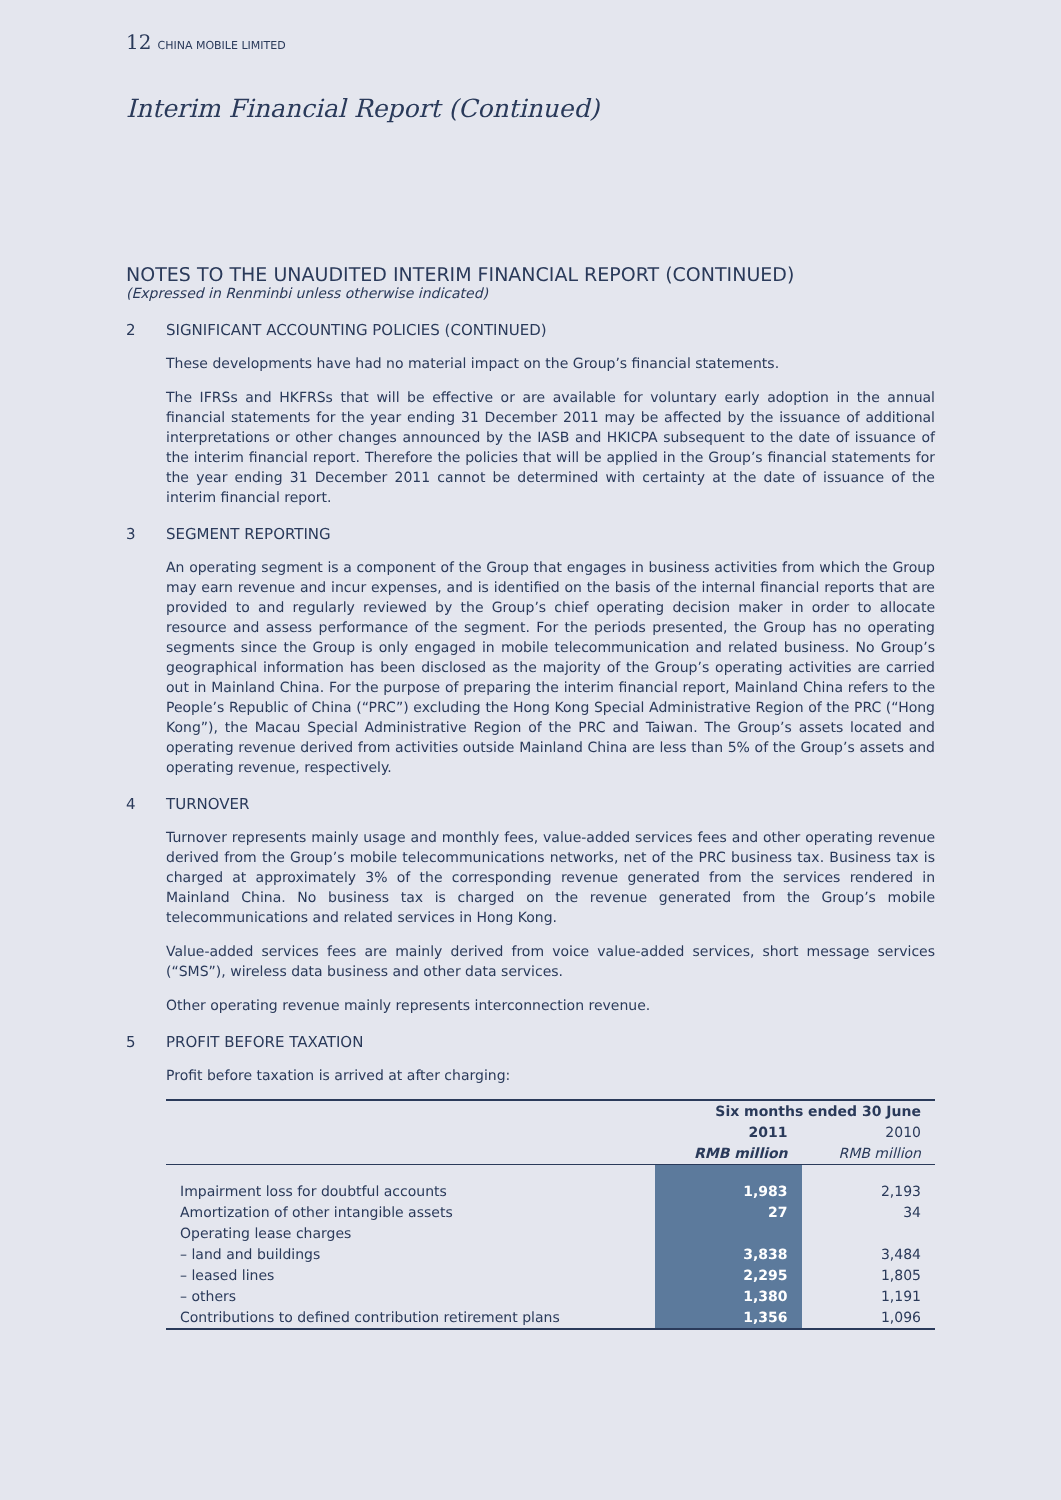12 CHINA MOBILE LIMITED
Interim Financial Report (Continued)
NOTES TO THE UNAUDITED INTERIM FINANCIAL REPORT (CONTINUED)
(Expressed in Renminbi unless otherwise indicated)
2 SIGNIFICANT ACCOUNTING POLICIES (CONTINUED)
These developments have had no material impact on the Group’s financial statements.
The IFRSs and HKFRSs that will be effective or are available for voluntary early adoption in the annual financial statements for the year ending 31 December 2011 may be affected by the issuance of additional interpretations or other changes announced by the IASB and HKICPA subsequent to the date of issuance of the interim financial report. Therefore the policies that will be applied in the Group’s financial statements for the year ending 31 December 2011 cannot be determined with certainty at the date of issuance of the interim financial report.
3 SEGMENT REPORTING
An operating segment is a component of the Group that engages in business activities from which the Group may earn revenue and incur expenses, and is identified on the basis of the internal financial reports that are provided to and regularly reviewed by the Group’s chief operating decision maker in order to allocate resource and assess performance of the segment. For the periods presented, the Group has no operating segments since the Group is only engaged in mobile telecommunication and related business. No Group’s geographical information has been disclosed as the majority of the Group’s operating activities are carried out in Mainland China. For the purpose of preparing the interim financial report, Mainland China refers to the People’s Republic of China (“PRC”) excluding the Hong Kong Special Administrative Region of the PRC (“Hong Kong”), the Macau Special Administrative Region of the PRC and Taiwan. The Group’s assets located and operating revenue derived from activities outside Mainland China are less than 5% of the Group’s assets and operating revenue, respectively.
4 TURNOVER
Turnover represents mainly usage and monthly fees, value-added services fees and other operating revenue derived from the Group’s mobile telecommunications networks, net of the PRC business tax. Business tax is charged at approximately 3% of the corresponding revenue generated from the services rendered in Mainland China. No business tax is charged on the revenue generated from the Group’s mobile telecommunications and related services in Hong Kong.
Value-added services fees are mainly derived from voice value-added services, short message services (“SMS”), wireless data business and other data services.
Other operating revenue mainly represents interconnection revenue.
5 PROFIT BEFORE TAXATION
Profit before taxation is arrived at after charging:
| | Six months ended 30 June | |
| --- | --- | --- |
| | 2011 | 2010 |
| | RMB million | RMB million |
| Impairment loss for doubtful accounts | 1,983 | 2,193 |
| Amortization of other intangible assets | 27 | 34 |
| Operating lease charges | | |
| – land and buildings | 3,838 | 3,484 |
| – leased lines | 2,295 | 1,805 |
| – others | 1,380 | 1,191 |
| Contributions to defined contribution retirement plans | 1,356 | 1,096 |